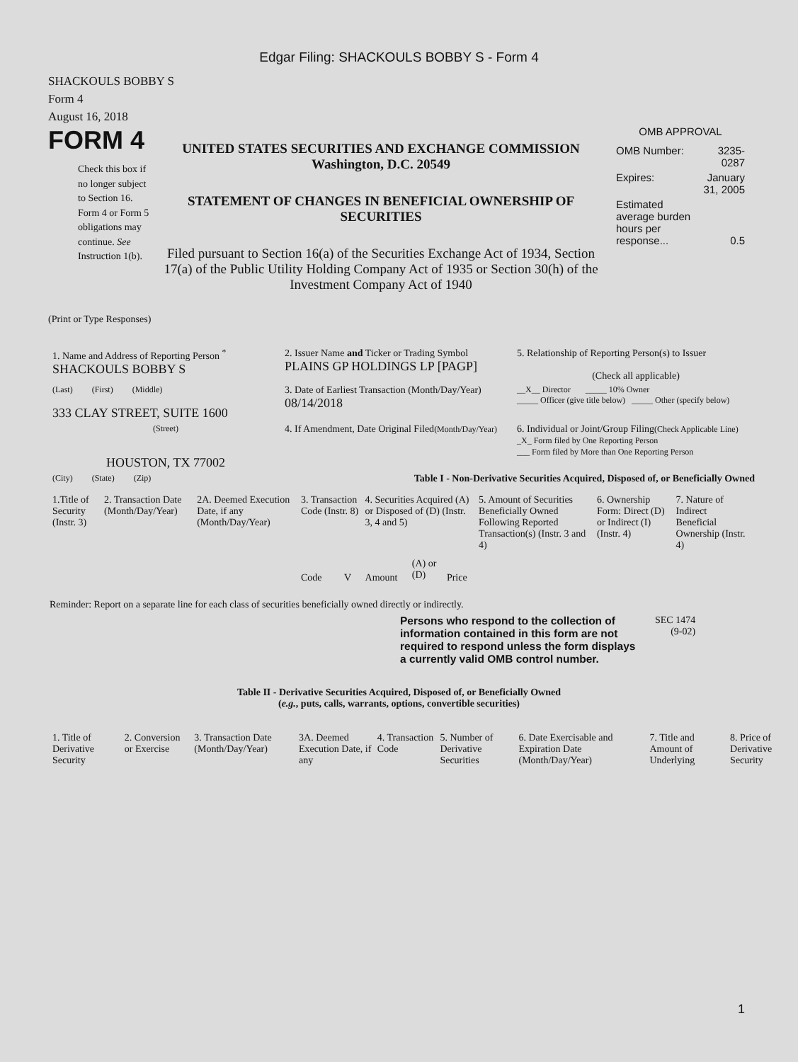Edgar Filing: SHACKOULS BOBBY S - Form 4
SHACKOULS BOBBY S
Form 4
August 16, 2018
FORM 4
Check this box if no longer subject to Section 16. Form 4 or Form 5 obligations may continue. See Instruction 1(b).
UNITED STATES SECURITIES AND EXCHANGE COMMISSION
Washington, D.C. 20549
STATEMENT OF CHANGES IN BENEFICIAL OWNERSHIP OF SECURITIES
Filed pursuant to Section 16(a) of the Securities Exchange Act of 1934, Section 17(a) of the Public Utility Holding Company Act of 1935 or Section 30(h) of the Investment Company Act of 1940
OMB APPROVAL
| OMB Number: | 3235-0287 |
| Expires: | January 31, 2005 |
| Estimated average burden hours per response... | 0.5 |
(Print or Type Responses)
| 1. Name and Address of Reporting Person <sup>*</sup> SHACKOULS BOBBY S | 2. Issuer Name and Ticker or Trading Symbol PLAINS GP HOLDINGS LP [PAGP] | 5. Relationship of Reporting Person(s) to Issuer (Check all applicable) |
| (Last) (First) (Middle) 333 CLAY STREET, SUITE 1600 | 3. Date of Earliest Transaction (Month/Day/Year) 08/14/2018 | __X__ Director _____ 10% Owner _____ Officer (give title below) _____ Other (specify below) |
| (Street) HOUSTON, TX 77002 | 4. If Amendment, Date Original Filed (Month/Day/Year) | 6. Individual or Joint/Group Filing (Check Applicable Line) _X_ Form filed by One Reporting Person ___ Form filed by More than One Reporting Person |
| (City) (State) (Zip) | Table I - Non-Derivative Securities Acquired, Disposed of, or Beneficially Owned | |
| 1.Title of Security (Instr. 3) | 2. Transaction Date (Month/Day/Year) | 2A. Deemed Execution Date, if any (Month/Day/Year) | 3. Transaction Code (Instr. 8) | | 4. Securities Acquired (A) or Disposed of (D) (Instr. 3, 4 and 5) | | | 5. Amount of Securities Beneficially Owned Following Reported Transaction(s) (Instr. 3 and 4) | 6. Ownership Form: Direct (D) or Indirect (I) (Instr. 4) | 7. Nature of Indirect Beneficial Ownership (Instr. 4) |
| | | | Code | V | Amount | (A) or (D) | Price | | | |
Reminder: Report on a separate line for each class of securities beneficially owned directly or indirectly.
Persons who respond to the collection of information contained in this form are not required to respond unless the form displays a currently valid OMB control number.
SEC 1474
(9-02)
Table II - Derivative Securities Acquired, Disposed of, or Beneficially Owned
(e.g., puts, calls, warrants, options, convertible securities)
| 1. Title of Derivative Security | 2. Conversion or Exercise | 3. Transaction Date (Month/Day/Year) | 3A. Deemed Execution Date, if any | 4. Transaction Code | 5. Number of Derivative Securities | 6. Date Exercisable and Expiration Date (Month/Day/Year) | 7. Title and Amount of Underlying | 8. Price of Derivative Security |
1